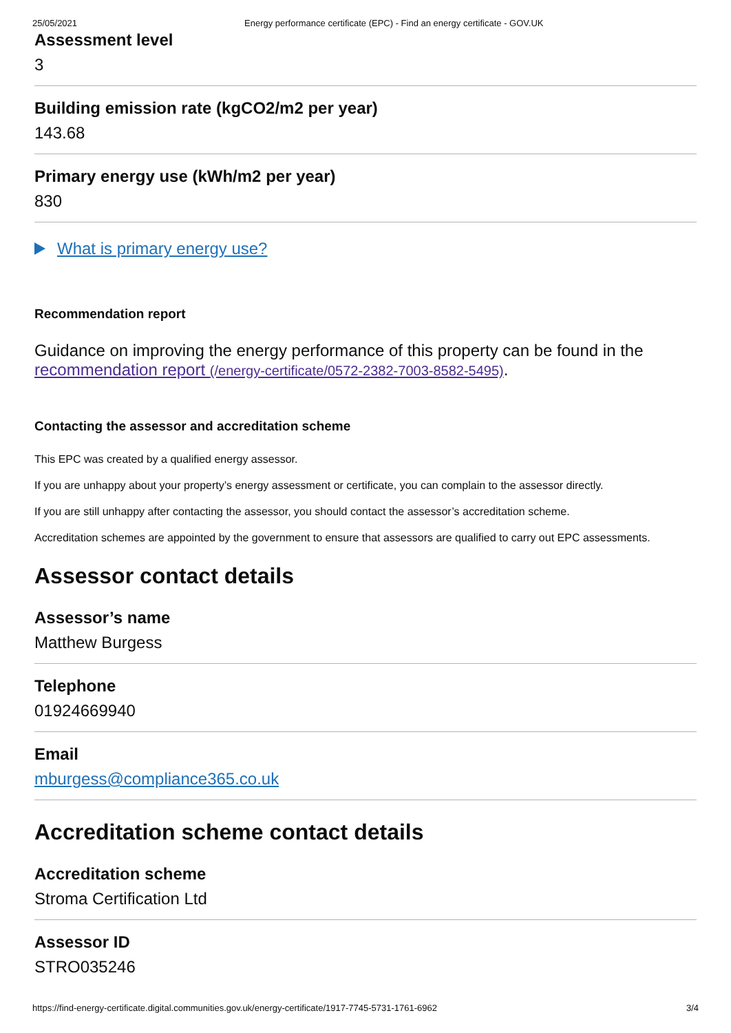25/05/2021 Energy performance certificate (EPC) - Find an energy certificate - GOV.UK
Assessment level
3
Building emission rate (kgCO2/m2 per year)
143.68
Primary energy use (kWh/m2 per year)
830
What is primary energy use?
Recommendation report
Guidance on improving the energy performance of this property can be found in the recommendation report (/energy-certificate/0572-2382-7003-8582-5495).
Contacting the assessor and accreditation scheme
This EPC was created by a qualified energy assessor.
If you are unhappy about your property’s energy assessment or certificate, you can complain to the assessor directly.
If you are still unhappy after contacting the assessor, you should contact the assessor’s accreditation scheme.
Accreditation schemes are appointed by the government to ensure that assessors are qualified to carry out EPC assessments.
Assessor contact details
Assessor’s name
Matthew Burgess
Telephone
01924669940
Email
mburgess@compliance365.co.uk
Accreditation scheme contact details
Accreditation scheme
Stroma Certification Ltd
Assessor ID
STRO035246
https://find-energy-certificate.digital.communities.gov.uk/energy-certificate/1917-7745-5731-1761-6962 3/4